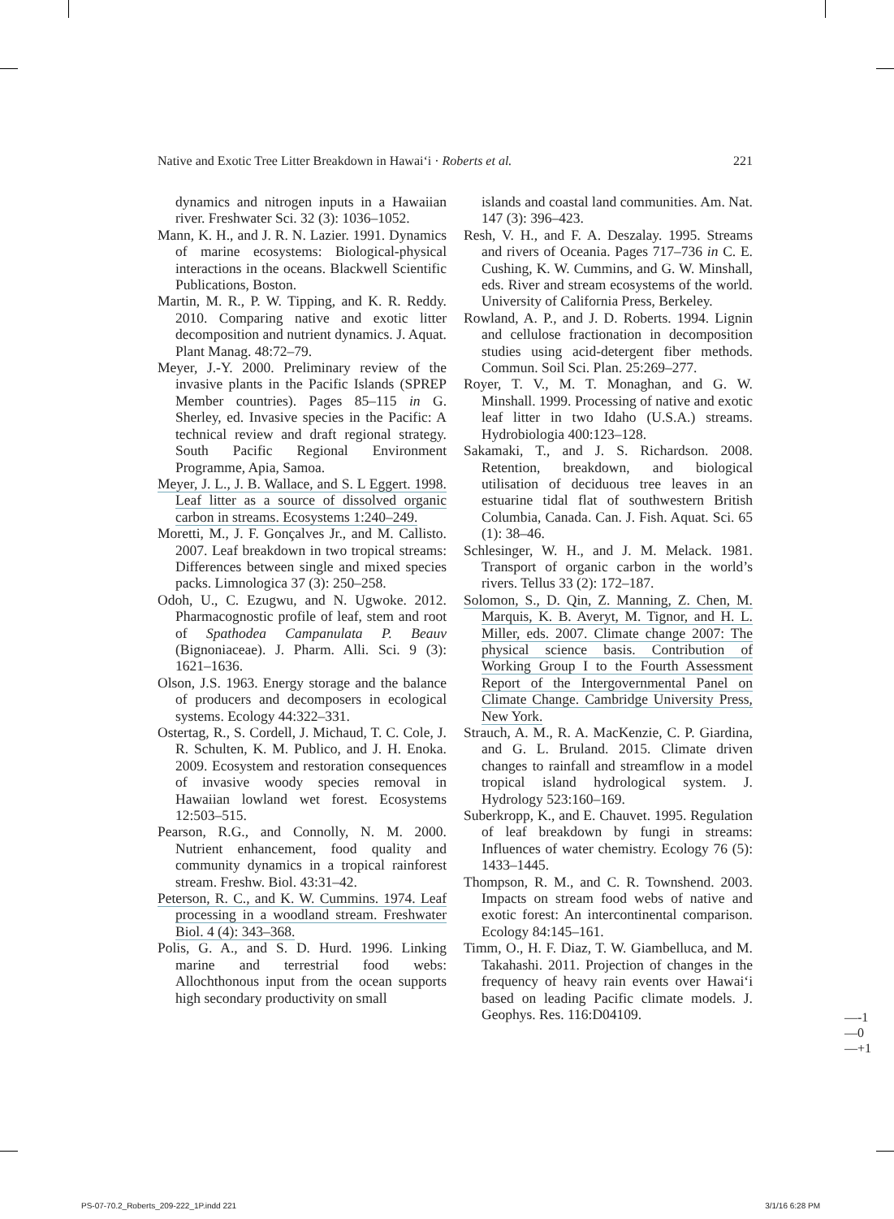Native and Exotic Tree Litter Breakdown in Hawai‘i · Roberts et al. 221
dynamics and nitrogen inputs in a Hawaiian river. Freshwater Sci. 32 (3): 1036–1052.
Mann, K. H., and J. R. N. Lazier. 1991. Dynamics of marine ecosystems: Biological-physical interactions in the oceans. Blackwell Scientific Publications, Boston.
Martin, M. R., P. W. Tipping, and K. R. Reddy. 2010. Comparing native and exotic litter decomposition and nutrient dynamics. J. Aquat. Plant Manag. 48:72–79.
Meyer, J.-Y. 2000. Preliminary review of the invasive plants in the Pacific Islands (SPREP Member countries). Pages 85–115 in G. Sherley, ed. Invasive species in the Pacific: A technical review and draft regional strategy. South Pacific Regional Environment Programme, Apia, Samoa.
Meyer, J. L., J. B. Wallace, and S. L Eggert. 1998. Leaf litter as a source of dissolved organic carbon in streams. Ecosystems 1:240–249.
Moretti, M., J. F. Gonçalves Jr., and M. Callisto. 2007. Leaf breakdown in two tropical streams: Differences between single and mixed species packs. Limnologica 37 (3): 250–258.
Odoh, U., C. Ezugwu, and N. Ugwoke. 2012. Pharmacognostic profile of leaf, stem and root of Spathodea Campanulata P. Beauv (Bignoniaceae). J. Pharm. Alli. Sci. 9 (3): 1621–1636.
Olson, J.S. 1963. Energy storage and the balance of producers and decomposers in ecological systems. Ecology 44:322–331.
Ostertag, R., S. Cordell, J. Michaud, T. C. Cole, J. R. Schulten, K. M. Publico, and J. H. Enoka. 2009. Ecosystem and restoration consequences of invasive woody species removal in Hawaiian lowland wet forest. Ecosystems 12:503–515.
Pearson, R.G., and Connolly, N. M. 2000. Nutrient enhancement, food quality and community dynamics in a tropical rainforest stream. Freshw. Biol. 43:31–42.
Peterson, R. C., and K. W. Cummins. 1974. Leaf processing in a woodland stream. Freshwater Biol. 4 (4): 343–368.
Polis, G. A., and S. D. Hurd. 1996. Linking marine and terrestrial food webs: Allochthonous input from the ocean supports high secondary productivity on small
islands and coastal land communities. Am. Nat. 147 (3): 396–423.
Resh, V. H., and F. A. Deszalay. 1995. Streams and rivers of Oceania. Pages 717–736 in C. E. Cushing, K. W. Cummins, and G. W. Minshall, eds. River and stream ecosystems of the world. University of California Press, Berkeley.
Rowland, A. P., and J. D. Roberts. 1994. Lignin and cellulose fractionation in decomposition studies using acid-detergent fiber methods. Commun. Soil Sci. Plan. 25:269–277.
Royer, T. V., M. T. Monaghan, and G. W. Minshall. 1999. Processing of native and exotic leaf litter in two Idaho (U.S.A.) streams. Hydrobiologia 400:123–128.
Sakamaki, T., and J. S. Richardson. 2008. Retention, breakdown, and biological utilisation of deciduous tree leaves in an estuarine tidal flat of southwestern British Columbia, Canada. Can. J. Fish. Aquat. Sci. 65 (1): 38–46.
Schlesinger, W. H., and J. M. Melack. 1981. Transport of organic carbon in the world’s rivers. Tellus 33 (2): 172–187.
Solomon, S., D. Qin, Z. Manning, Z. Chen, M. Marquis, K. B. Averyt, M. Tignor, and H. L. Miller, eds. 2007. Climate change 2007: The physical science basis. Contribution of Working Group I to the Fourth Assessment Report of the Intergovernmental Panel on Climate Change. Cambridge University Press, New York.
Strauch, A. M., R. A. MacKenzie, C. P. Giardina, and G. L. Bruland. 2015. Climate driven changes to rainfall and streamflow in a model tropical island hydrological system. J. Hydrology 523:160–169.
Suberkropp, K., and E. Chauvet. 1995. Regulation of leaf breakdown by fungi in streams: Influences of water chemistry. Ecology 76 (5): 1433–1445.
Thompson, R. M., and C. R. Townshend. 2003. Impacts on stream food webs of native and exotic forest: An intercontinental comparison. Ecology 84:145–161.
Timm, O., H. F. Diaz, T. W. Giambelluca, and M. Takahashi. 2011. Projection of changes in the frequency of heavy rain events over Hawai‘i based on leading Pacific climate models. J. Geophys. Res. 116:D04109.
—-1
—0
—+1
PS-07-70.2_Roberts_209-222_1P.indd 221 3/1/16 6:28 PM